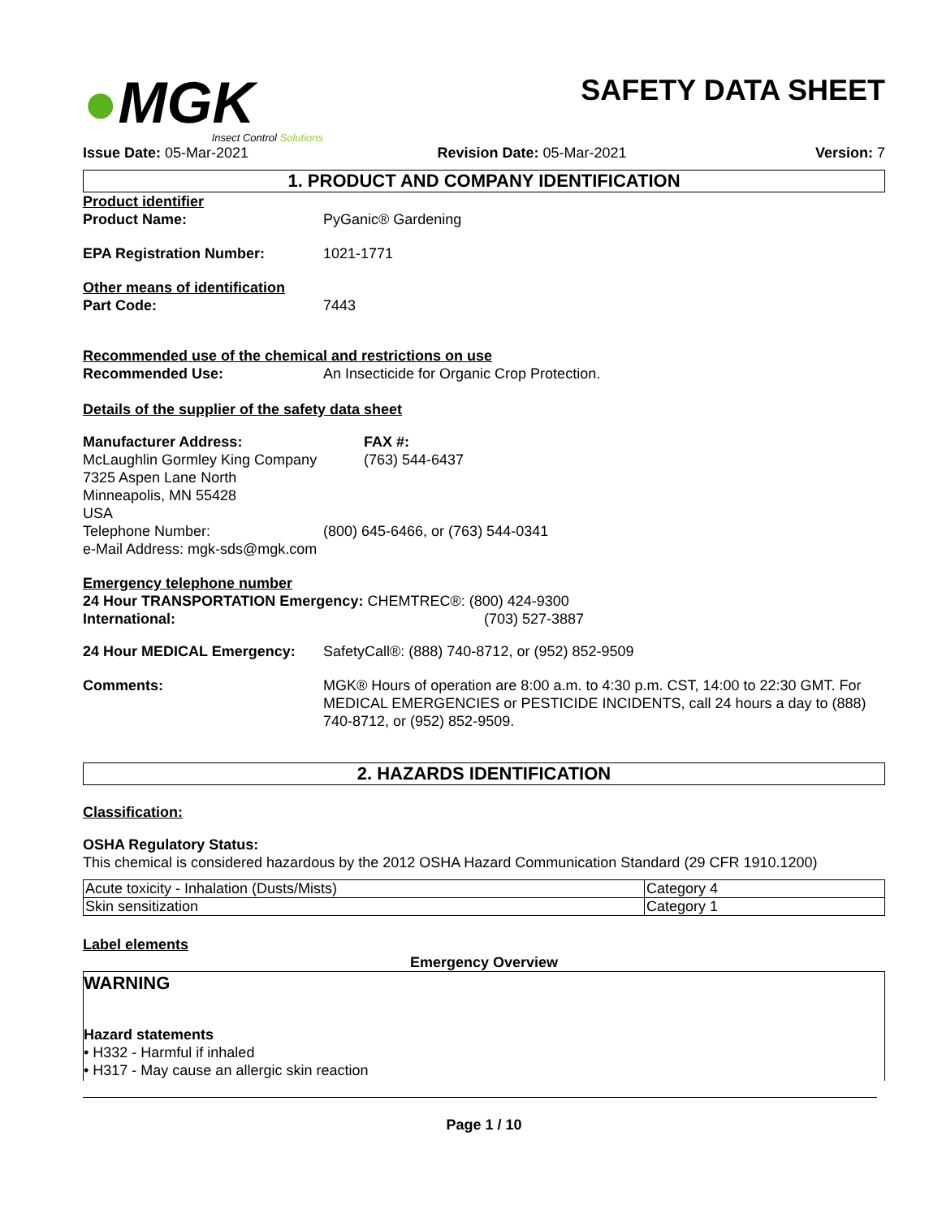●MGK
Insect Control Solutions
SAFETY DATA SHEET
Issue Date: 05-Mar-2021 Revision Date: 05-Mar-2021 Version: 7
1. PRODUCT AND COMPANY IDENTIFICATION
Product identifier
Product Name: PyGanic® Gardening
EPA Registration Number: 1021-1771
Other means of identification
Part Code: 7443
Recommended use of the chemical and restrictions on use
Recommended Use: An Insecticide for Organic Crop Protection.
Details of the supplier of the safety data sheet
Manufacturer Address:
McLaughlin Gormley King Company
7325 Aspen Lane North
Minneapolis, MN 55428
USA
FAX #:
(763) 544-6437
Telephone Number: (800) 645-6466, or (763) 544-0341
e-Mail Address: mgk-sds@mgk.com
Emergency telephone number
24 Hour TRANSPORTATION Emergency: CHEMTREC®: (800) 424-9300
International: (703) 527-3887
24 Hour MEDICAL Emergency: SafetyCall®: (888) 740-8712, or (952) 852-9509
Comments: MGK® Hours of operation are 8:00 a.m. to 4:30 p.m. CST, 14:00 to 22:30 GMT. For MEDICAL EMERGENCIES or PESTICIDE INCIDENTS, call 24 hours a day to (888) 740-8712, or (952) 852-9509.
2. HAZARDS IDENTIFICATION
Classification:
OSHA Regulatory Status:
This chemical is considered hazardous by the 2012 OSHA Hazard Communication Standard (29 CFR 1910.1200)
| Acute toxicity - Inhalation (Dusts/Mists) | Category 4 |
| Skin sensitization | Category 1 |
Label elements
Emergency Overview
WARNING
Hazard statements
• H332 - Harmful if inhaled
• H317 - May cause an allergic skin reaction
Page 1 / 10